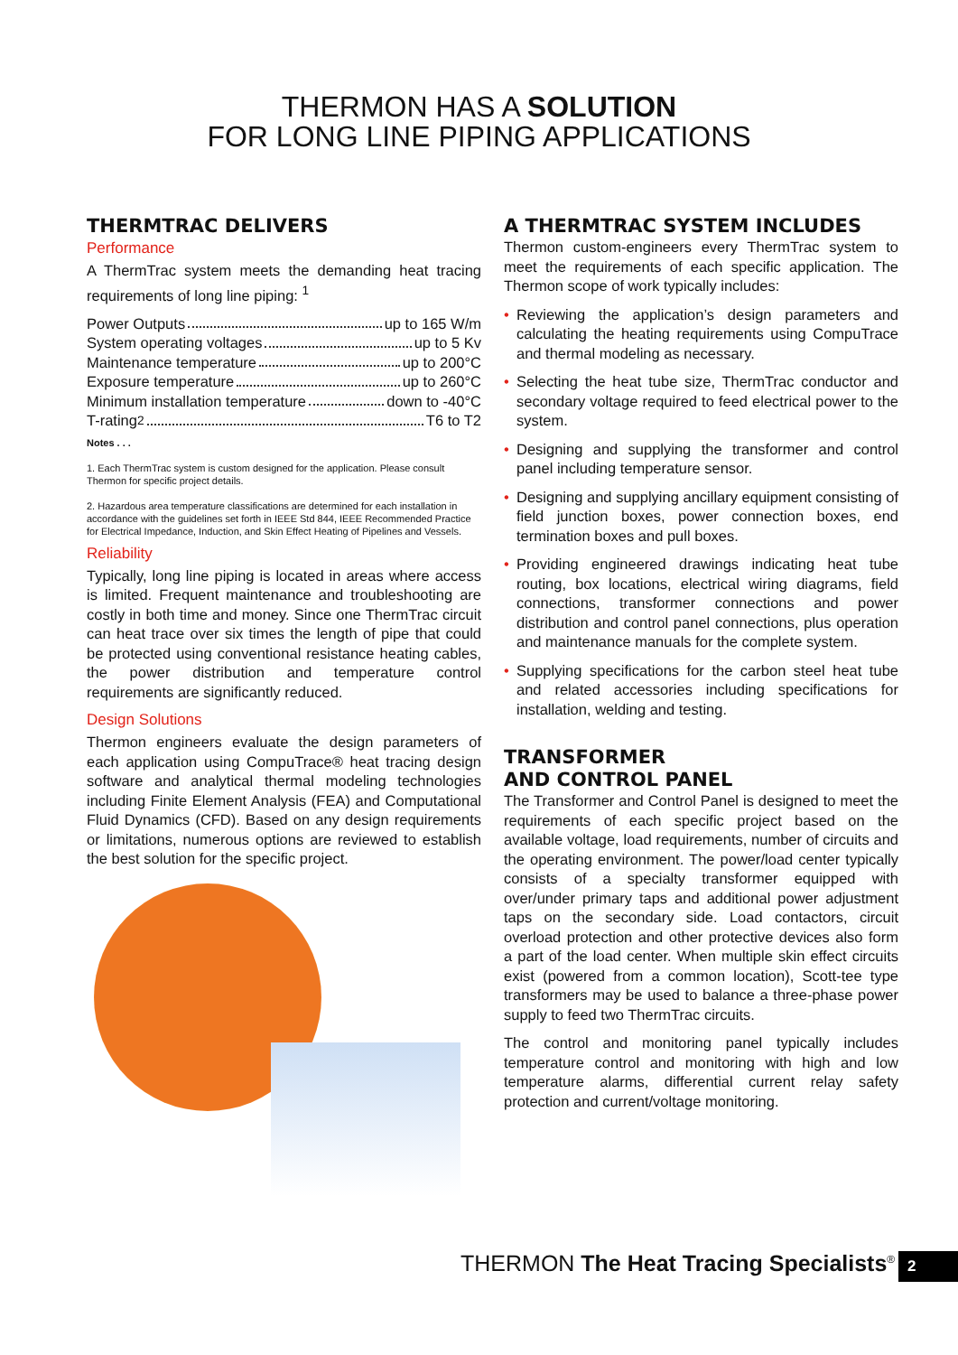THERMON HAS A SOLUTION
FOR LONG LINE PIPING APPLICATIONS
THERMTRAC DELIVERS
Performance
A ThermTrac system meets the demanding heat tracing requirements of long line piping: <sup>1</sup>
Power Outputs up to 165 W/m
System operating voltages up to 5 Kv
Maintenance temperature up to 200°C
Exposure temperature up to 260°C
Minimum installation temperature down to -40°C
T-rating <sup>2</sup> T6 to T2
Notes . . .
1. Each ThermTrac system is custom designed for the application. Please consult Thermon for specific project details.
2. Hazardous area temperature classifications are determined for each installation in accordance with the guidelines set forth in IEEE Std 844, IEEE Recommended Practice for Electrical Impedance, Induction, and Skin Effect Heating of Pipelines and Vessels.
Reliability
Typically, long line piping is located in areas where access is limited. Frequent maintenance and troubleshooting are costly in both time and money. Since one ThermTrac circuit can heat trace over six times the length of pipe that could be protected using conventional resistance heating cables, the power distribution and temperature control requirements are significantly reduced.
Design Solutions
Thermon engineers evaluate the design parameters of each application using CompuTrace® heat tracing design software and analytical thermal modeling technologies including Finite Element Analysis (FEA) and Computational Fluid Dynamics (CFD). Based on any design requirements or limitations, numerous options are reviewed to establish the best solution for the specific project.
A THERMTRAC SYSTEM INCLUDES
Thermon custom-engineers every ThermTrac system to meet the requirements of each specific application. The Thermon scope of work typically includes:
• Reviewing the application’s design parameters and calculating the heating requirements using CompuTrace and thermal modeling as necessary.
• Selecting the heat tube size, ThermTrac conductor and secondary voltage required to feed electrical power to the system.
• Designing and supplying the transformer and control panel including temperature sensor.
• Designing and supplying ancillary equipment consisting of field junction boxes, power connection boxes, end termination boxes and pull boxes.
• Providing engineered drawings indicating heat tube routing, box locations, electrical wiring diagrams, field connections, transformer connections and power distribution and control panel connections, plus operation and maintenance manuals for the complete system.
• Supplying specifications for the carbon steel heat tube and related accessories including specifications for installation, welding and testing.
TRANSFORMER
AND CONTROL PANEL
The Transformer and Control Panel is designed to meet the requirements of each specific project based on the available voltage, load requirements, number of circuits and the operating environment. The power/load center typically consists of a specialty transformer equipped with over/under primary taps and additional power adjustment taps on the secondary side. Load contactors, circuit overload protection and other protective devices also form a part of the load center. When multiple skin effect circuits exist (powered from a common location), Scott-tee type transformers may be used to balance a three-phase power supply to feed two ThermTrac circuits.
The control and monitoring panel typically includes temperature control and monitoring with high and low temperature alarms, differential current relay safety protection and current/voltage monitoring.
THERMON The Heat Tracing Specialists<sup>®</sup>
2